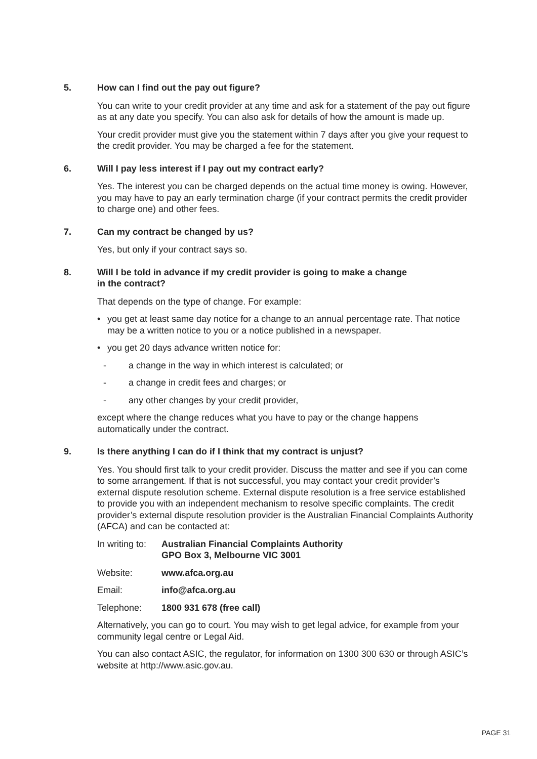5. How can I find out the pay out figure?
You can write to your credit provider at any time and ask for a statement of the pay out figure as at any date you specify. You can also ask for details of how the amount is made up.
Your credit provider must give you the statement within 7 days after you give your request to the credit provider. You may be charged a fee for the statement.
6. Will I pay less interest if I pay out my contract early?
Yes. The interest you can be charged depends on the actual time money is owing. However, you may have to pay an early termination charge (if your contract permits the credit provider to charge one) and other fees.
7. Can my contract be changed by us?
Yes, but only if your contract says so.
8. Will I be told in advance if my credit provider is going to make a change
in the contract?
That depends on the type of change. For example:
• you get at least same day notice for a change to an annual percentage rate. That notice may be a written notice to you or a notice published in a newspaper.
• you get 20 days advance written notice for:
- a change in the way in which interest is calculated; or
- a change in credit fees and charges; or
- any other changes by your credit provider,
except where the change reduces what you have to pay or the change happens automatically under the contract.
9. Is there anything I can do if I think that my contract is unjust?
Yes. You should first talk to your credit provider. Discuss the matter and see if you can come to some arrangement. If that is not successful, you may contact your credit provider’s external dispute resolution scheme. External dispute resolution is a free service established to provide you with an independent mechanism to resolve specific complaints. The credit provider’s external dispute resolution provider is the Australian Financial Complaints Authority (AFCA) and can be contacted at:
In writing to: Australian Financial Complaints Authority
GPO Box 3, Melbourne VIC 3001
Website: www.afca.org.au
Email: info@afca.org.au
Telephone: 1800 931 678 (free call)
Alternatively, you can go to court. You may wish to get legal advice, for example from your community legal centre or Legal Aid.
You can also contact ASIC, the regulator, for information on 1300 300 630 or through ASIC’s website at http://www.asic.gov.au.
PAGE 31